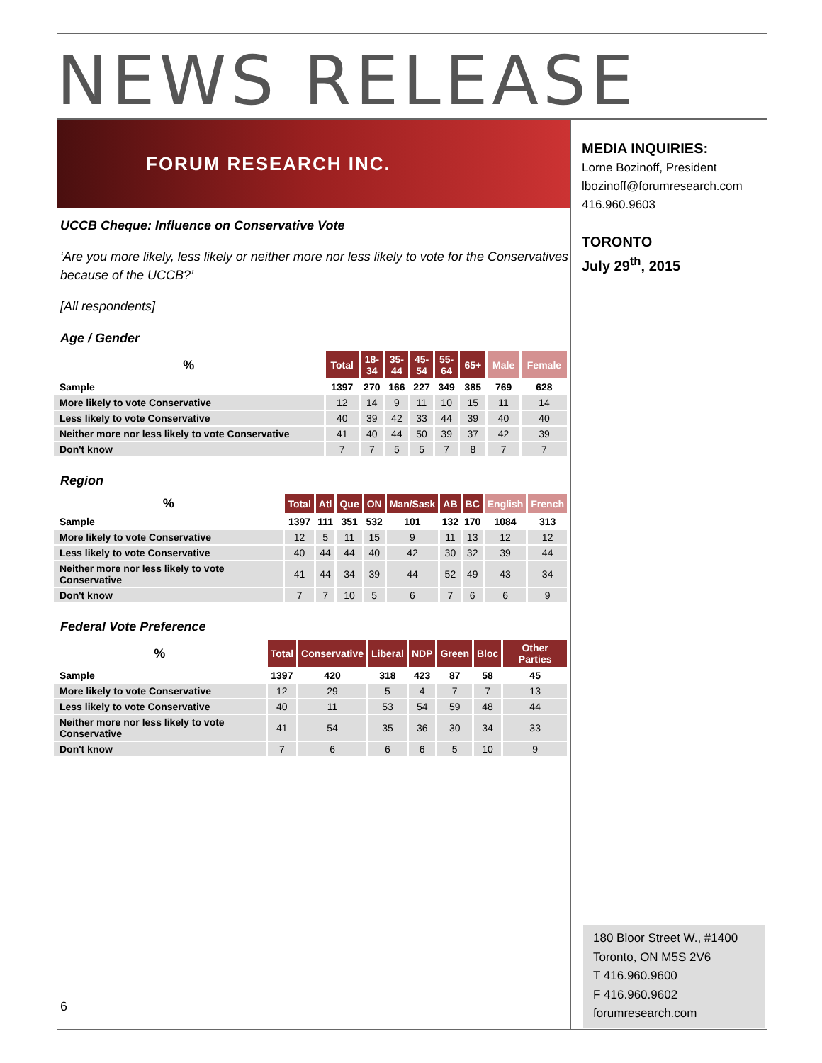NEWS RELEASE
FORUM RESEARCH INC.
MEDIA INQUIRIES:
Lorne Bozinoff, President
lbozinoff@forumresearch.com
416.960.9603
TORONTO
July 29<sup>th</sup>, 2015
UCCB Cheque: Influence on Conservative Vote
‘Are you more likely, less likely or neither more nor less likely to vote for the Conservatives because of the UCCB?’
[All respondents]
Age / Gender
| % | Total | 18- 34 | 35- 44 | 45- 54 | 55- 64 | 65+ | Male | Female |
| --- | --- | --- | --- | --- | --- | --- | --- | --- |
| Sample | 1397 | 270 | 166 | 227 | 349 | 385 | 769 | 628 |
| More likely to vote Conservative | 12 | 14 | 9 | 11 | 10 | 15 | 11 | 14 |
| Less likely to vote Conservative | 40 | 39 | 42 | 33 | 44 | 39 | 40 | 40 |
| Neither more nor less likely to vote Conservative | 41 | 40 | 44 | 50 | 39 | 37 | 42 | 39 |
| Don't know | 7 | 7 | 5 | 5 | 7 | 8 | 7 | 7 |
Region
| % | Total | Atl | Que | ON | Man/Sask | AB | BC | English | French |
| --- | --- | --- | --- | --- | --- | --- | --- | --- | --- |
| Sample | 1397 | 111 | 351 | 532 | 101 | 132 | 170 | 1084 | 313 |
| More likely to vote Conservative | 12 | 5 | 11 | 15 | 9 | 11 | 13 | 12 | 12 |
| Less likely to vote Conservative | 40 | 44 | 44 | 40 | 42 | 30 | 32 | 39 | 44 |
| Neither more nor less likely to vote Conservative | 41 | 44 | 34 | 39 | 44 | 52 | 49 | 43 | 34 |
| Don't know | 7 | 7 | 10 | 5 | 6 | 7 | 6 | 6 | 9 |
Federal Vote Preference
| % | Total | Conservative | Liberal | NDP | Green | Bloc | Other Parties |
| --- | --- | --- | --- | --- | --- | --- | --- |
| Sample | 1397 | 420 | 318 | 423 | 87 | 58 | 45 |
| More likely to vote Conservative | 12 | 29 | 5 | 4 | 7 | 7 | 13 |
| Less likely to vote Conservative | 40 | 11 | 53 | 54 | 59 | 48 | 44 |
| Neither more nor less likely to vote Conservative | 41 | 54 | 35 | 36 | 30 | 34 | 33 |
| Don't know | 7 | 6 | 6 | 6 | 5 | 10 | 9 |
6
180 Bloor Street W., #1400
Toronto, ON M5S 2V6
T 416.960.9600
F 416.960.9602
forumresearch.com